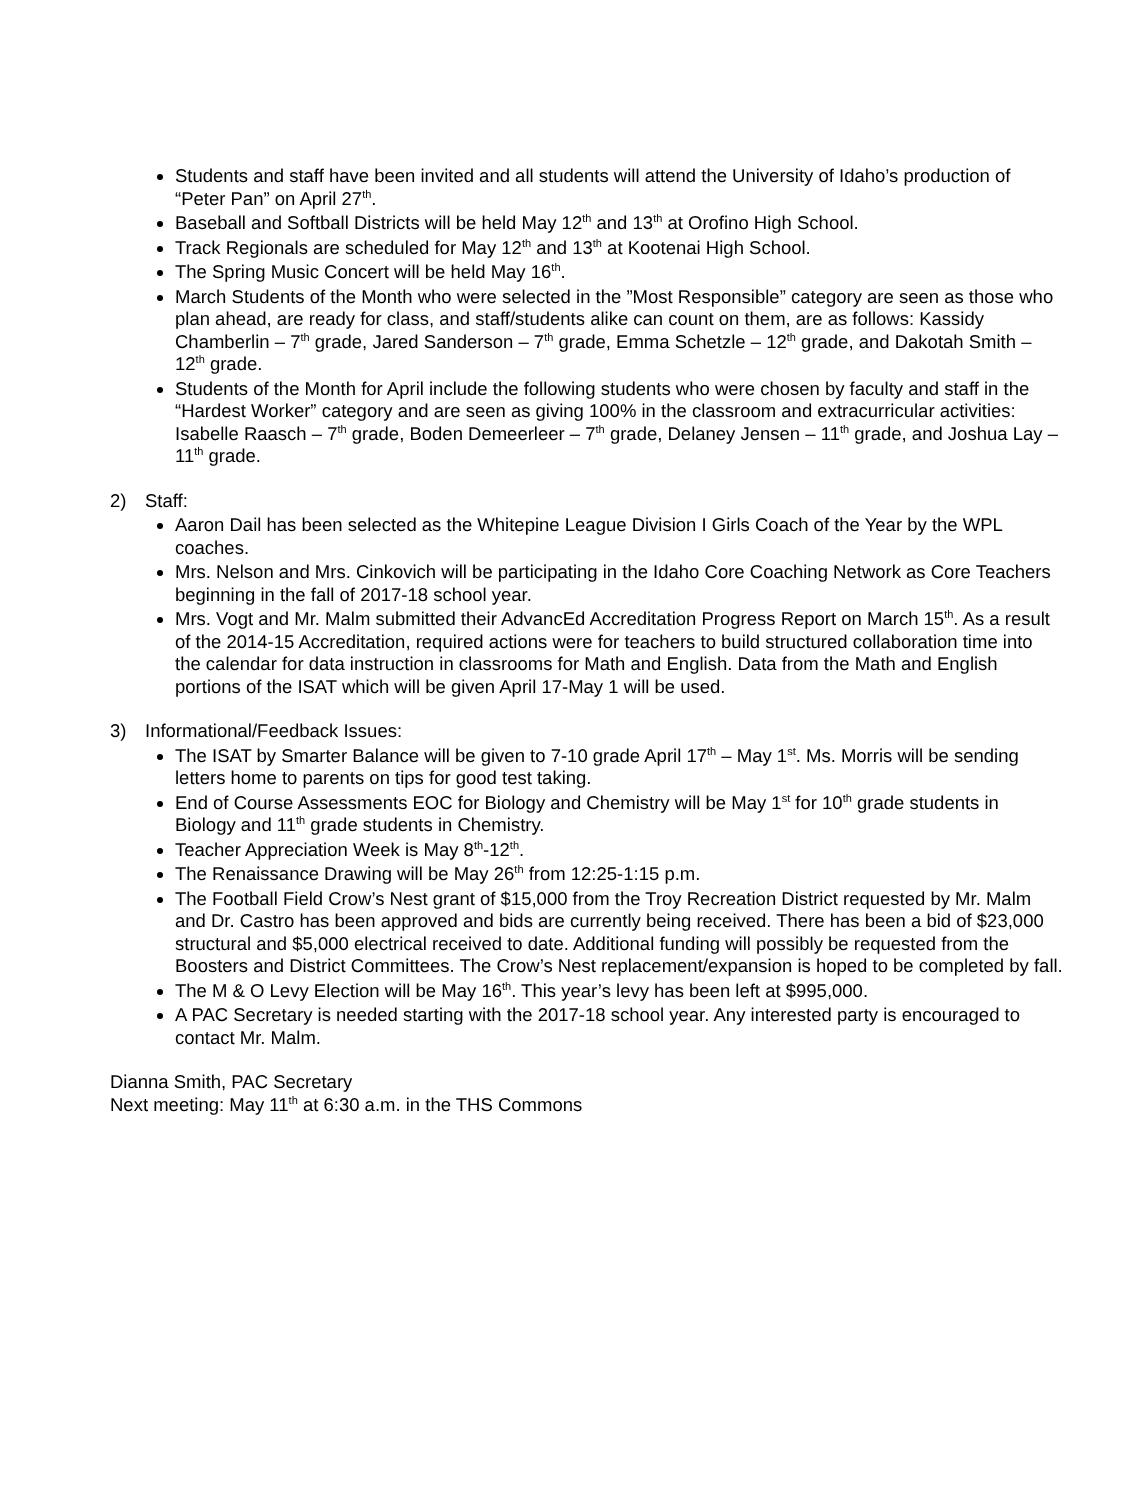Students and staff have been invited and all students will attend the University of Idaho’s production of “Peter Pan” on April 27<sup>th</sup>.
Baseball and Softball Districts will be held May 12<sup>th</sup> and 13<sup>th</sup> at Orofino High School.
Track Regionals are scheduled for May 12<sup>th</sup> and 13<sup>th</sup> at Kootenai High School.
The Spring Music Concert will be held May 16<sup>th</sup>.
March Students of the Month who were selected in the ”Most Responsible” category are seen as those who plan ahead, are ready for class, and staff/students alike can count on them, are as follows: Kassidy Chamberlin – 7<sup>th</sup> grade, Jared Sanderson – 7<sup>th</sup> grade, Emma Schetzle – 12<sup>th</sup> grade, and Dakotah Smith – 12<sup>th</sup> grade.
Students of the Month for April include the following students who were chosen by faculty and staff in the “Hardest Worker” category and are seen as giving 100% in the classroom and extracurricular activities: Isabelle Raasch – 7<sup>th</sup> grade, Boden Demeerleer – 7<sup>th</sup> grade, Delaney Jensen – 11<sup>th</sup> grade, and Joshua Lay – 11<sup>th</sup> grade.
2) Staff:
Aaron Dail has been selected as the Whitepine League Division I Girls Coach of the Year by the WPL coaches.
Mrs. Nelson and Mrs. Cinkovich will be participating in the Idaho Core Coaching Network as Core Teachers beginning in the fall of 2017-18 school year.
Mrs. Vogt and Mr. Malm submitted their AdvancEd Accreditation Progress Report on March 15<sup>th</sup>. As a result of the 2014-15 Accreditation, required actions were for teachers to build structured collaboration time into the calendar for data instruction in classrooms for Math and English. Data from the Math and English portions of the ISAT which will be given April 17-May 1 will be used.
3) Informational/Feedback Issues:
The ISAT by Smarter Balance will be given to 7-10 grade April 17<sup>th</sup> – May 1<sup>st</sup>. Ms. Morris will be sending letters home to parents on tips for good test taking.
End of Course Assessments EOC for Biology and Chemistry will be May 1<sup>st</sup> for 10<sup>th</sup> grade students in Biology and 11<sup>th</sup> grade students in Chemistry.
Teacher Appreciation Week is May 8<sup>th</sup>-12<sup>th</sup>.
The Renaissance Drawing will be May 26<sup>th</sup> from 12:25-1:15 p.m.
The Football Field Crow’s Nest grant of $15,000 from the Troy Recreation District requested by Mr. Malm and Dr. Castro has been approved and bids are currently being received. There has been a bid of $23,000 structural and $5,000 electrical received to date. Additional funding will possibly be requested from the Boosters and District Committees. The Crow’s Nest replacement/expansion is hoped to be completed by fall.
The M & O Levy Election will be May 16<sup>th</sup>. This year’s levy has been left at $995,000.
A PAC Secretary is needed starting with the 2017-18 school year. Any interested party is encouraged to contact Mr. Malm.
Dianna Smith, PAC Secretary
Next meeting: May 11<sup>th</sup> at 6:30 a.m. in the THS Commons